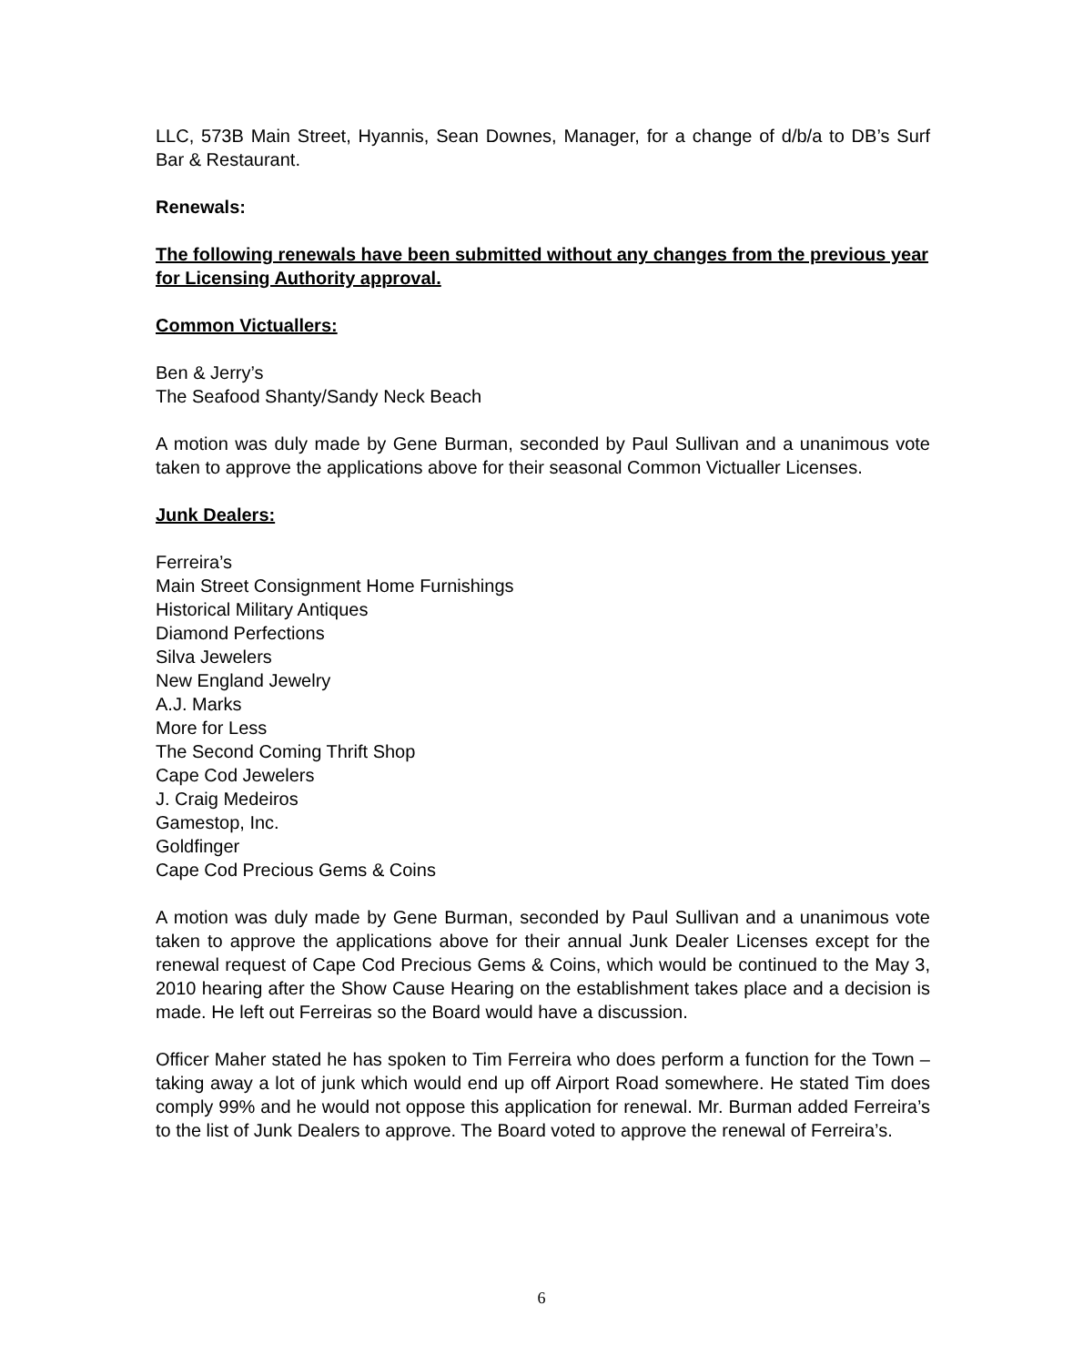LLC, 573B Main Street, Hyannis, Sean Downes, Manager, for a change of d/b/a to DB’s Surf Bar & Restaurant.
Renewals:
The following renewals have been submitted without any changes from the previous year for Licensing Authority approval.
Common Victuallers:
Ben & Jerry’s
The Seafood Shanty/Sandy Neck Beach
A motion was duly made by Gene Burman, seconded by Paul Sullivan and a unanimous vote taken to approve the applications above for their seasonal Common Victualler Licenses.
Junk Dealers:
Ferreira’s
Main Street Consignment Home Furnishings
Historical Military Antiques
Diamond Perfections
Silva Jewelers
New England Jewelry
A.J. Marks
More for Less
The Second Coming Thrift Shop
Cape Cod Jewelers
J. Craig Medeiros
Gamestop, Inc.
Goldfinger
Cape Cod Precious Gems & Coins
A motion was duly made by Gene Burman, seconded by Paul Sullivan and a unanimous vote taken to approve the applications above for their annual Junk Dealer Licenses except for the renewal request of Cape Cod Precious Gems & Coins, which would be continued to the May 3, 2010 hearing after the Show Cause Hearing on the establishment takes place and a decision is made. He left out Ferreiras so the Board would have a discussion.
Officer Maher stated he has spoken to Tim Ferreira who does perform a function for the Town – taking away a lot of junk which would end up off Airport Road somewhere. He stated Tim does comply 99% and he would not oppose this application for renewal. Mr. Burman added Ferreira’s to the list of Junk Dealers to approve. The Board voted to approve the renewal of Ferreira’s.
6